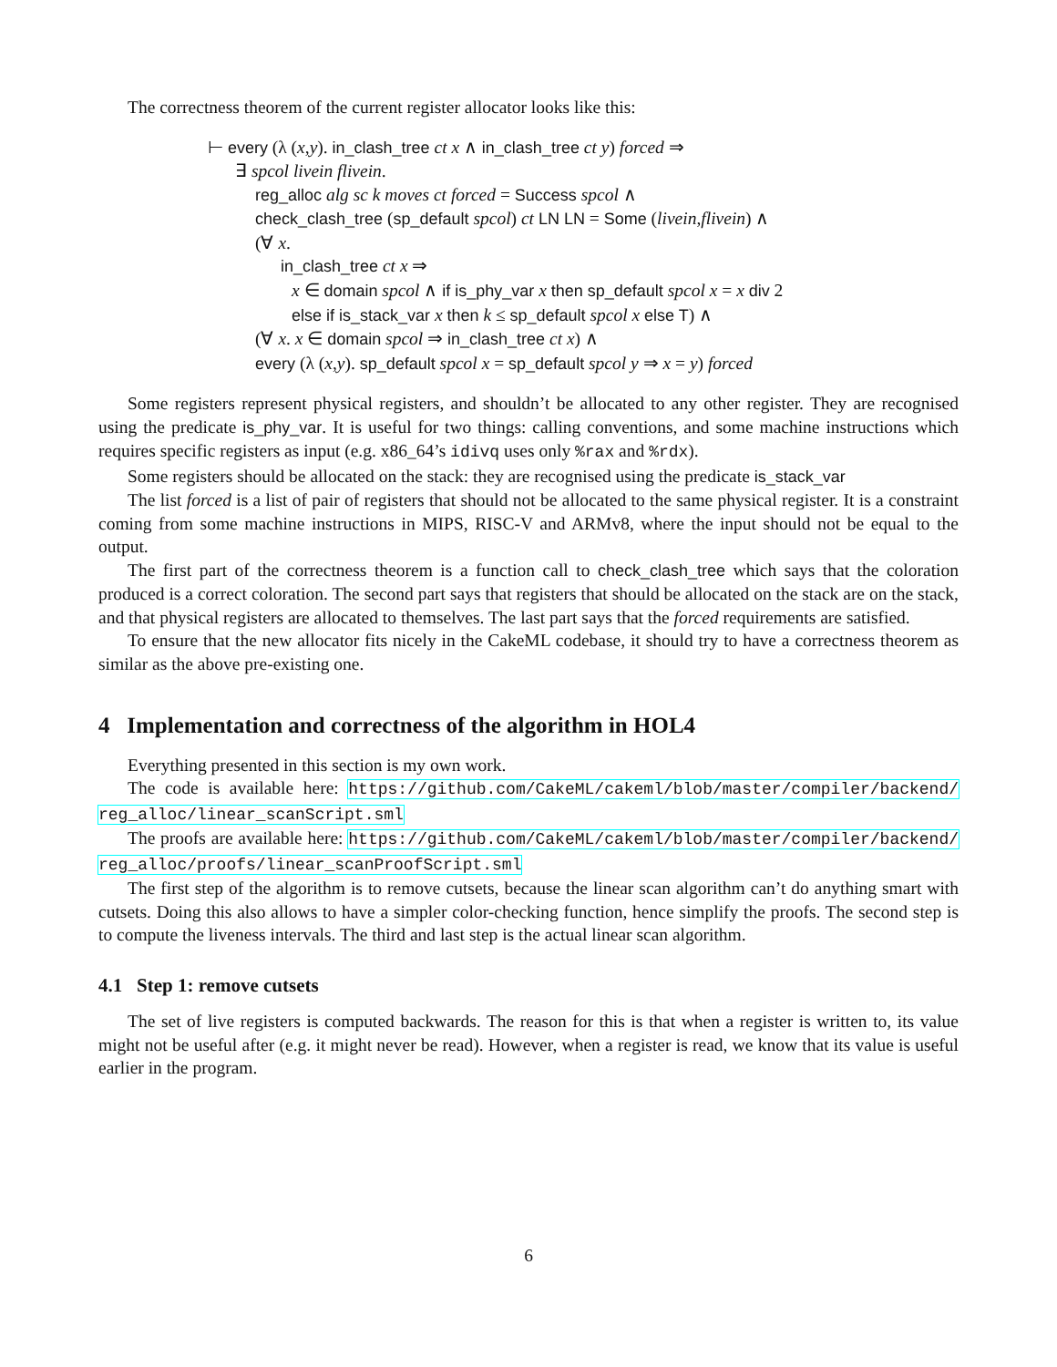The correctness theorem of the current register allocator looks like this:
⊢ every (λ (x,y). in_clash_tree ct x ∧ in_clash_tree ct y) forced ⇒
∃ spcol livein flivein.
reg_alloc alg sc k moves ct forced = Success spcol ∧
check_clash_tree (sp_default spcol) ct LN LN = Some (livein,flivein) ∧
(∀ x.
in_clash_tree ct x ⇒
x ∈ domain spcol ∧ if is_phy_var x then sp_default spcol x = x div 2
else if is_stack_var x then k ≤ sp_default spcol x else T) ∧
(∀ x. x ∈ domain spcol ⇒ in_clash_tree ct x) ∧
every (λ (x,y). sp_default spcol x = sp_default spcol y ⇒ x = y) forced
Some registers represent physical registers, and shouldn’t be allocated to any other register. They are recognised using the predicate is_phy_var. It is useful for two things: calling conventions, and some machine instructions which requires specific registers as input (e.g. x86_64’s idivq uses only %rax and %rdx).
Some registers should be allocated on the stack: they are recognised using the predicate is_stack_var
The list forced is a list of pair of registers that should not be allocated to the same physical register. It is a constraint coming from some machine instructions in MIPS, RISC-V and ARMv8, where the input should not be equal to the output.
The first part of the correctness theorem is a function call to check_clash_tree which says that the coloration produced is a correct coloration. The second part says that registers that should be allocated on the stack are on the stack, and that physical registers are allocated to themselves. The last part says that the forced requirements are satisfied.
To ensure that the new allocator fits nicely in the CakeML codebase, it should try to have a correctness theorem as similar as the above pre-existing one.
4 Implementation and correctness of the algorithm in HOL4
Everything presented in this section is my own work.
The code is available here: https://github.com/CakeML/cakeml/blob/master/compiler/backend/ reg_alloc/linear_scanScript.sml
The proofs are available here: https://github.com/CakeML/cakeml/blob/master/compiler/backend/ reg_alloc/proofs/linear_scanProofScript.sml
The first step of the algorithm is to remove cutsets, because the linear scan algorithm can’t do anything smart with cutsets. Doing this also allows to have a simpler color-checking function, hence simplify the proofs. The second step is to compute the liveness intervals. The third and last step is the actual linear scan algorithm.
4.1 Step 1: remove cutsets
The set of live registers is computed backwards. The reason for this is that when a register is written to, its value might not be useful after (e.g. it might never be read). However, when a register is read, we know that its value is useful earlier in the program.
6